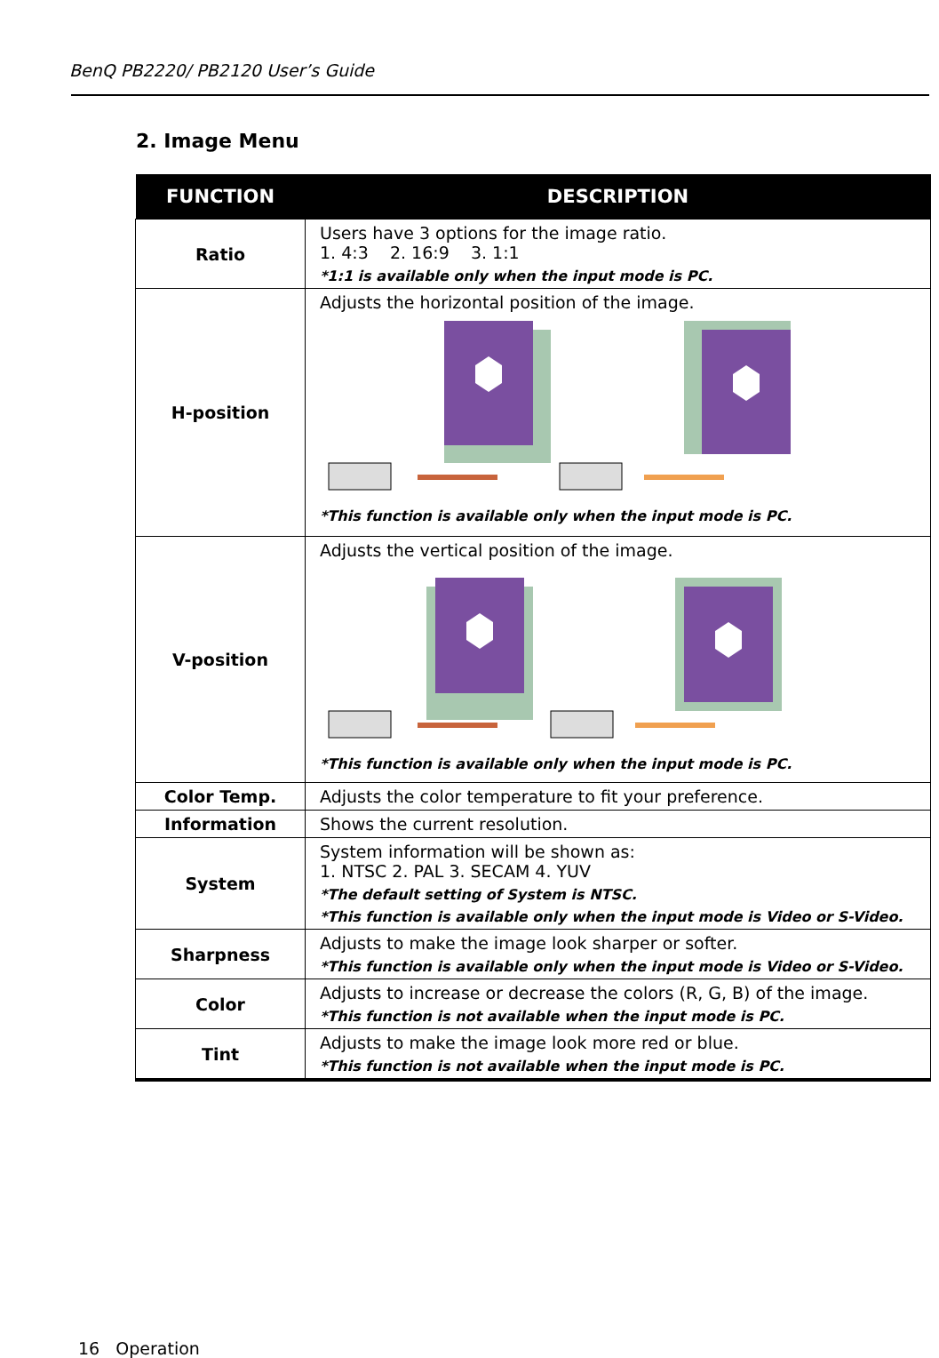BenQ PB2220/ PB2120 User’s Guide
2. Image Menu
| FUNCTION | DESCRIPTION |
| --- | --- |
| Ratio | Users have 3 options for the image ratio. 1. 4:3 2. 16:9 3. 1:1 *1:1 is available only when the input mode is PC. |
| H-position | Adjusts the horizontal position of the image. *This function is available only when the input mode is PC. |
| V-position | Adjusts the vertical position of the image. *This function is available only when the input mode is PC. |
| Color Temp. | Adjusts the color temperature to fit your preference. |
| Information | Shows the current resolution. |
| System | System information will be shown as: 1. NTSC 2. PAL 3. SECAM 4. YUV *The default setting of System is NTSC. *This function is available only when the input mode is Video or S-Video. |
| Sharpness | Adjusts to make the image look sharper or softer. *This function is available only when the input mode is Video or S-Video. |
| Color | Adjusts to increase or decrease the colors (R, G, B) of the image. *This function is not available when the input mode is PC. |
| Tint | Adjusts to make the image look more red or blue. *This function is not available when the input mode is PC. |
16 Operation